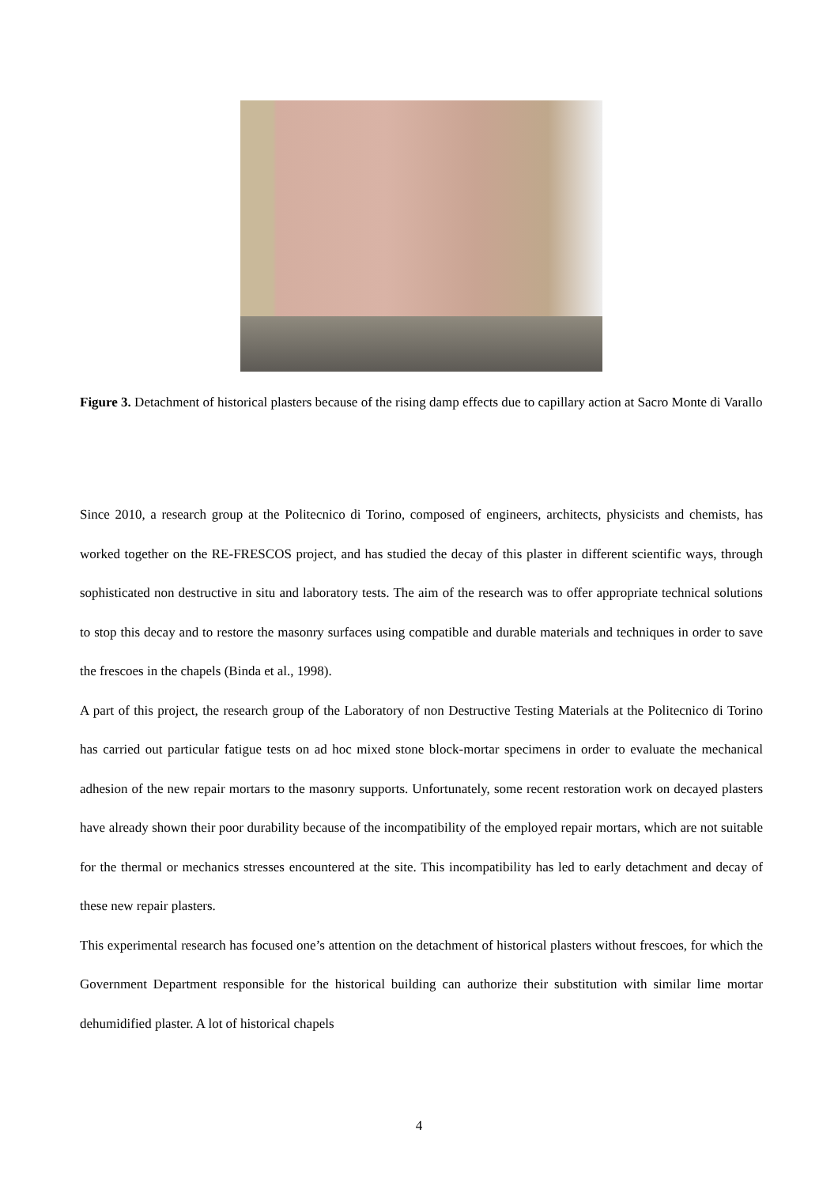Figure 3. Detachment of historical plasters because of the rising damp effects due to capillary action at Sacro Monte di Varallo
Since 2010, a research group at the Politecnico di Torino, composed of engineers, architects, physicists and chemists, has worked together on the RE-FRESCOS project, and has studied the decay of this plaster in different scientific ways, through sophisticated non destructive in situ and laboratory tests. The aim of the research was to offer appropriate technical solutions to stop this decay and to restore the masonry surfaces using compatible and durable materials and techniques in order to save the frescoes in the chapels (Binda et al., 1998).
A part of this project, the research group of the Laboratory of non Destructive Testing Materials at the Politecnico di Torino has carried out particular fatigue tests on ad hoc mixed stone block-mortar specimens in order to evaluate the mechanical adhesion of the new repair mortars to the masonry supports. Unfortunately, some recent restoration work on decayed plasters have already shown their poor durability because of the incompatibility of the employed repair mortars, which are not suitable for the thermal or mechanics stresses encountered at the site. This incompatibility has led to early detachment and decay of these new repair plasters.
This experimental research has focused one’s attention on the detachment of historical plasters without frescoes, for which the Government Department responsible for the historical building can authorize their substitution with similar lime mortar dehumidified plaster. A lot of historical chapels
4